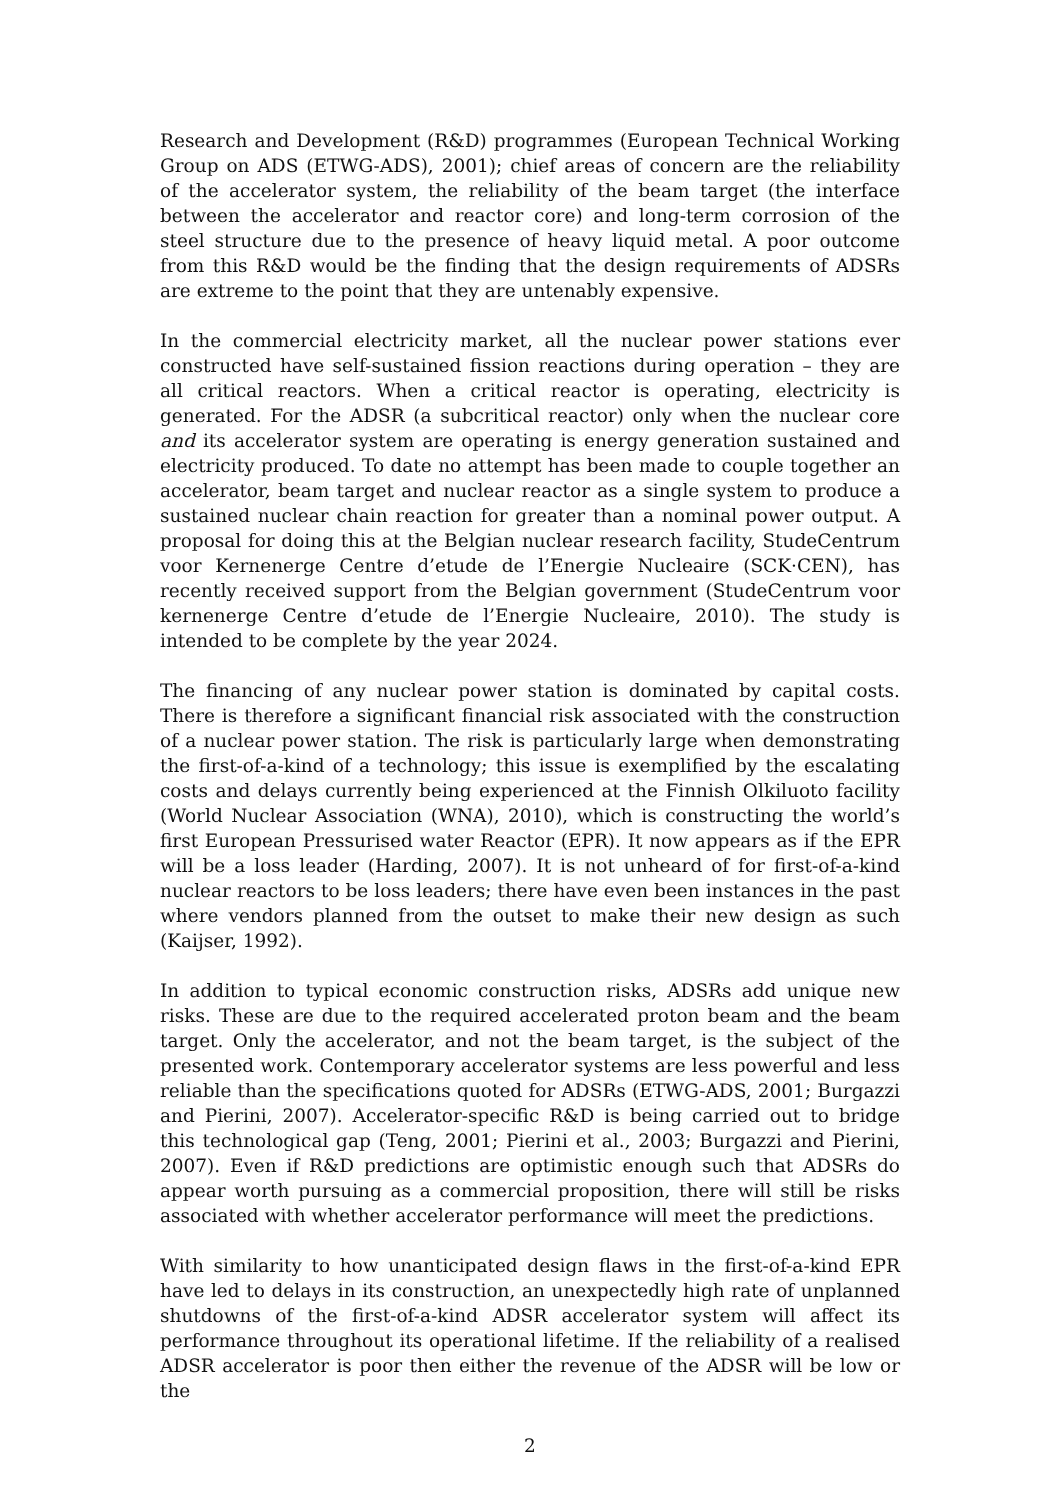Research and Development (R&D) programmes (European Technical Working Group on ADS (ETWG-ADS), 2001); chief areas of concern are the reliability of the accelerator system, the reliability of the beam target (the interface between the accelerator and reactor core) and long-term corrosion of the steel structure due to the presence of heavy liquid metal. A poor outcome from this R&D would be the finding that the design requirements of ADSRs are extreme to the point that they are untenably expensive.
In the commercial electricity market, all the nuclear power stations ever constructed have self-sustained fission reactions during operation – they are all critical reactors. When a critical reactor is operating, electricity is generated. For the ADSR (a subcritical reactor) only when the nuclear core and its accelerator system are operating is energy generation sustained and electricity produced. To date no attempt has been made to couple together an accelerator, beam target and nuclear reactor as a single system to produce a sustained nuclear chain reaction for greater than a nominal power output. A proposal for doing this at the Belgian nuclear research facility, StudeCentrum voor Kernenerge Centre d’etude de l’Energie Nucleaire (SCK·CEN), has recently received support from the Belgian government (StudeCentrum voor kernenerge Centre d’etude de l’Energie Nucleaire, 2010). The study is intended to be complete by the year 2024.
The financing of any nuclear power station is dominated by capital costs. There is therefore a significant financial risk associated with the construction of a nuclear power station. The risk is particularly large when demonstrating the first-of-a-kind of a technology; this issue is exemplified by the escalating costs and delays currently being experienced at the Finnish Olkiluoto facility (World Nuclear Association (WNA), 2010), which is constructing the world’s first European Pressurised water Reactor (EPR). It now appears as if the EPR will be a loss leader (Harding, 2007). It is not unheard of for first-of-a-kind nuclear reactors to be loss leaders; there have even been instances in the past where vendors planned from the outset to make their new design as such (Kaijser, 1992).
In addition to typical economic construction risks, ADSRs add unique new risks. These are due to the required accelerated proton beam and the beam target. Only the accelerator, and not the beam target, is the subject of the presented work. Contemporary accelerator systems are less powerful and less reliable than the specifications quoted for ADSRs (ETWG-ADS, 2001; Burgazzi and Pierini, 2007). Accelerator-specific R&D is being carried out to bridge this technological gap (Teng, 2001; Pierini et al., 2003; Burgazzi and Pierini, 2007). Even if R&D predictions are optimistic enough such that ADSRs do appear worth pursuing as a commercial proposition, there will still be risks associated with whether accelerator performance will meet the predictions.
With similarity to how unanticipated design flaws in the first-of-a-kind EPR have led to delays in its construction, an unexpectedly high rate of unplanned shutdowns of the first-of-a-kind ADSR accelerator system will affect its performance throughout its operational lifetime. If the reliability of a realised ADSR accelerator is poor then either the revenue of the ADSR will be low or the
2